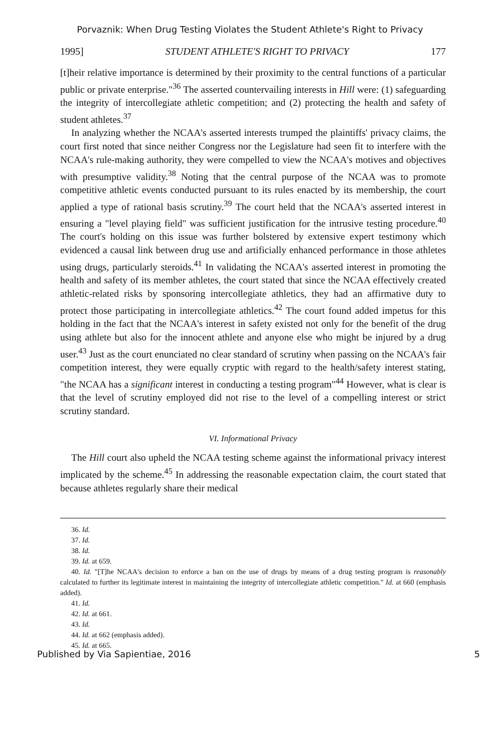Porvaznik: When Drug Testing Violates the Student Athlete's Right to Privacy
1995] STUDENT ATHLETE'S RIGHT TO PRIVACY 177
[t]heir relative importance is determined by their proximity to the central functions of a particular public or private enterprise."<sup>36</sup> The asserted countervailing interests in Hill were: (1) safeguarding the integrity of intercollegiate athletic competition; and (2) protecting the health and safety of student athletes.<sup>37</sup>
In analyzing whether the NCAA's asserted interests trumped the plaintiffs' privacy claims, the court first noted that since neither Congress nor the Legislature had seen fit to interfere with the NCAA's rule-making authority, they were compelled to view the NCAA's motives and objectives with presumptive validity.<sup>38</sup> Noting that the central purpose of the NCAA was to promote competitive athletic events conducted pursuant to its rules enacted by its membership, the court applied a type of rational basis scrutiny.<sup>39</sup> The court held that the NCAA's asserted interest in ensuring a "level playing field" was sufficient justification for the intrusive testing procedure.<sup>40</sup> The court's holding on this issue was further bolstered by extensive expert testimony which evidenced a causal link between drug use and artificially enhanced performance in those athletes using drugs, particularly steroids.<sup>41</sup> In validating the NCAA's asserted interest in promoting the health and safety of its member athletes, the court stated that since the NCAA effectively created athletic-related risks by sponsoring intercollegiate athletics, they had an affirmative duty to protect those participating in intercollegiate athletics.<sup>42</sup> The court found added impetus for this holding in the fact that the NCAA's interest in safety existed not only for the benefit of the drug using athlete but also for the innocent athlete and anyone else who might be injured by a drug user.<sup>43</sup> Just as the court enunciated no clear standard of scrutiny when passing on the NCAA's fair competition interest, they were equally cryptic with regard to the health/safety interest stating, "the NCAA has a significant interest in conducting a testing program"<sup>44</sup> However, what is clear is that the level of scrutiny employed did not rise to the level of a compelling interest or strict scrutiny standard.
VI. Informational Privacy
The Hill court also upheld the NCAA testing scheme against the informational privacy interest implicated by the scheme.<sup>45</sup> In addressing the reasonable expectation claim, the court stated that because athletes regularly share their medical
36. Id.
37. Id.
38. Id.
39. Id. at 659.
40. Id. "[T]he NCAA's decision to enforce a ban on the use of drugs by means of a drug testing program is reasonably calculated to further its legitimate interest in maintaining the integrity of intercollegiate athletic competition." Id. at 660 (emphasis added).
41. Id.
42. Id. at 661.
43. Id.
44. Id. at 662 (emphasis added).
45. Id. at 665.
Published by Via Sapientiae, 2016 5